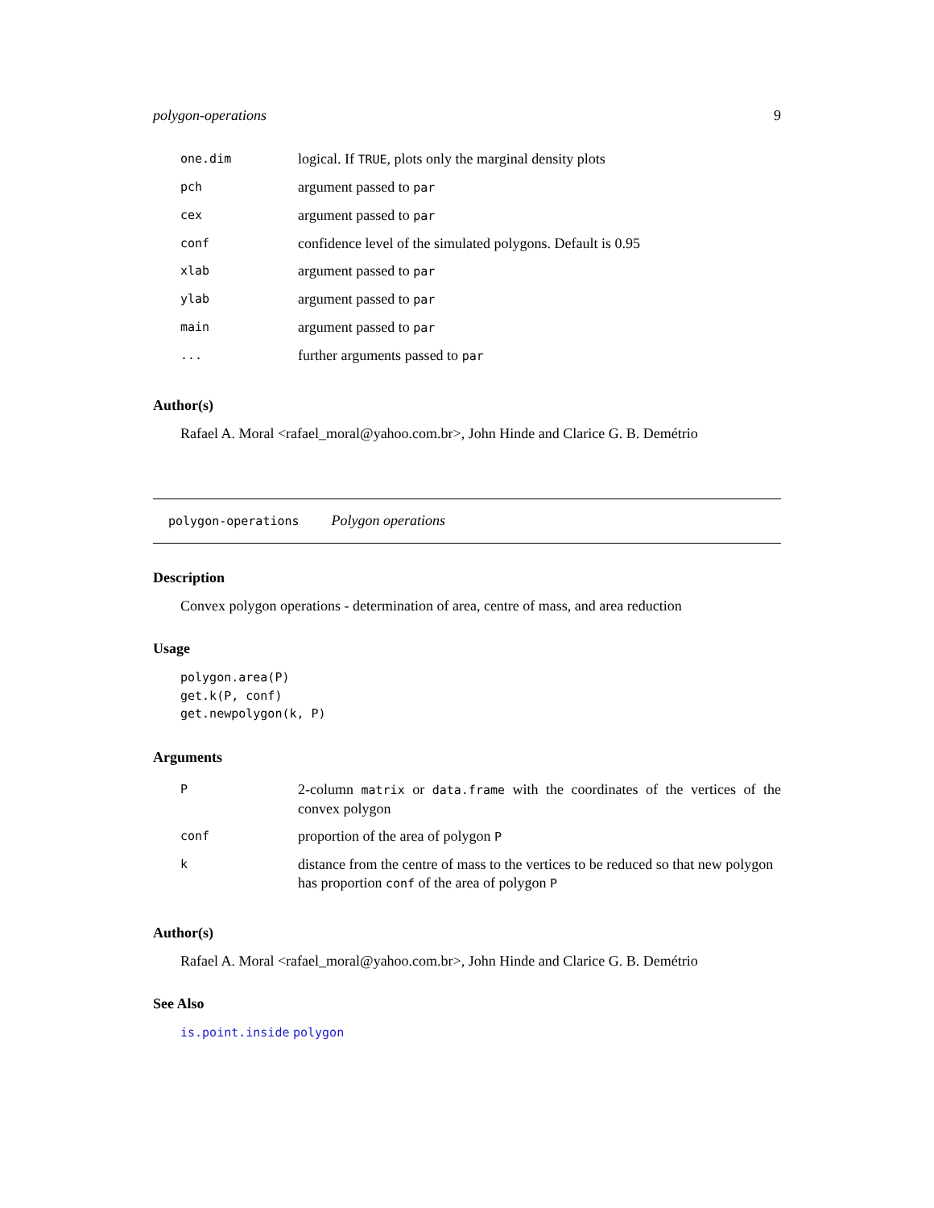polygon-operations 9
| one.dim | logical. If TRUE , plots only the marginal density plots |
| pch | argument passed to par |
| cex | argument passed to par |
| conf | confidence level of the simulated polygons. Default is 0.95 |
| xlab | argument passed to par |
| ylab | argument passed to par |
| main | argument passed to par |
| ... | further arguments passed to par |
Author(s)
Rafael A. Moral <rafael_moral@yahoo.com.br>, John Hinde and Clarice G. B. Demétrio
polygon-operations Polygon operations
Description
Convex polygon operations - determination of area, centre of mass, and area reduction
Usage
polygon.area(P)
get.k(P, conf)
get.newpolygon(k, P)
Arguments
| P | 2-column matrix or data.frame with the coordinates of the vertices of the convex polygon |
| conf | proportion of the area of polygon P |
| k | distance from the centre of mass to the vertices to be reduced so that new polygon has proportion conf of the area of polygon P |
Author(s)
Rafael A. Moral <rafael_moral@yahoo.com.br>, John Hinde and Clarice G. B. Demétrio
See Also
is.point.inside polygon